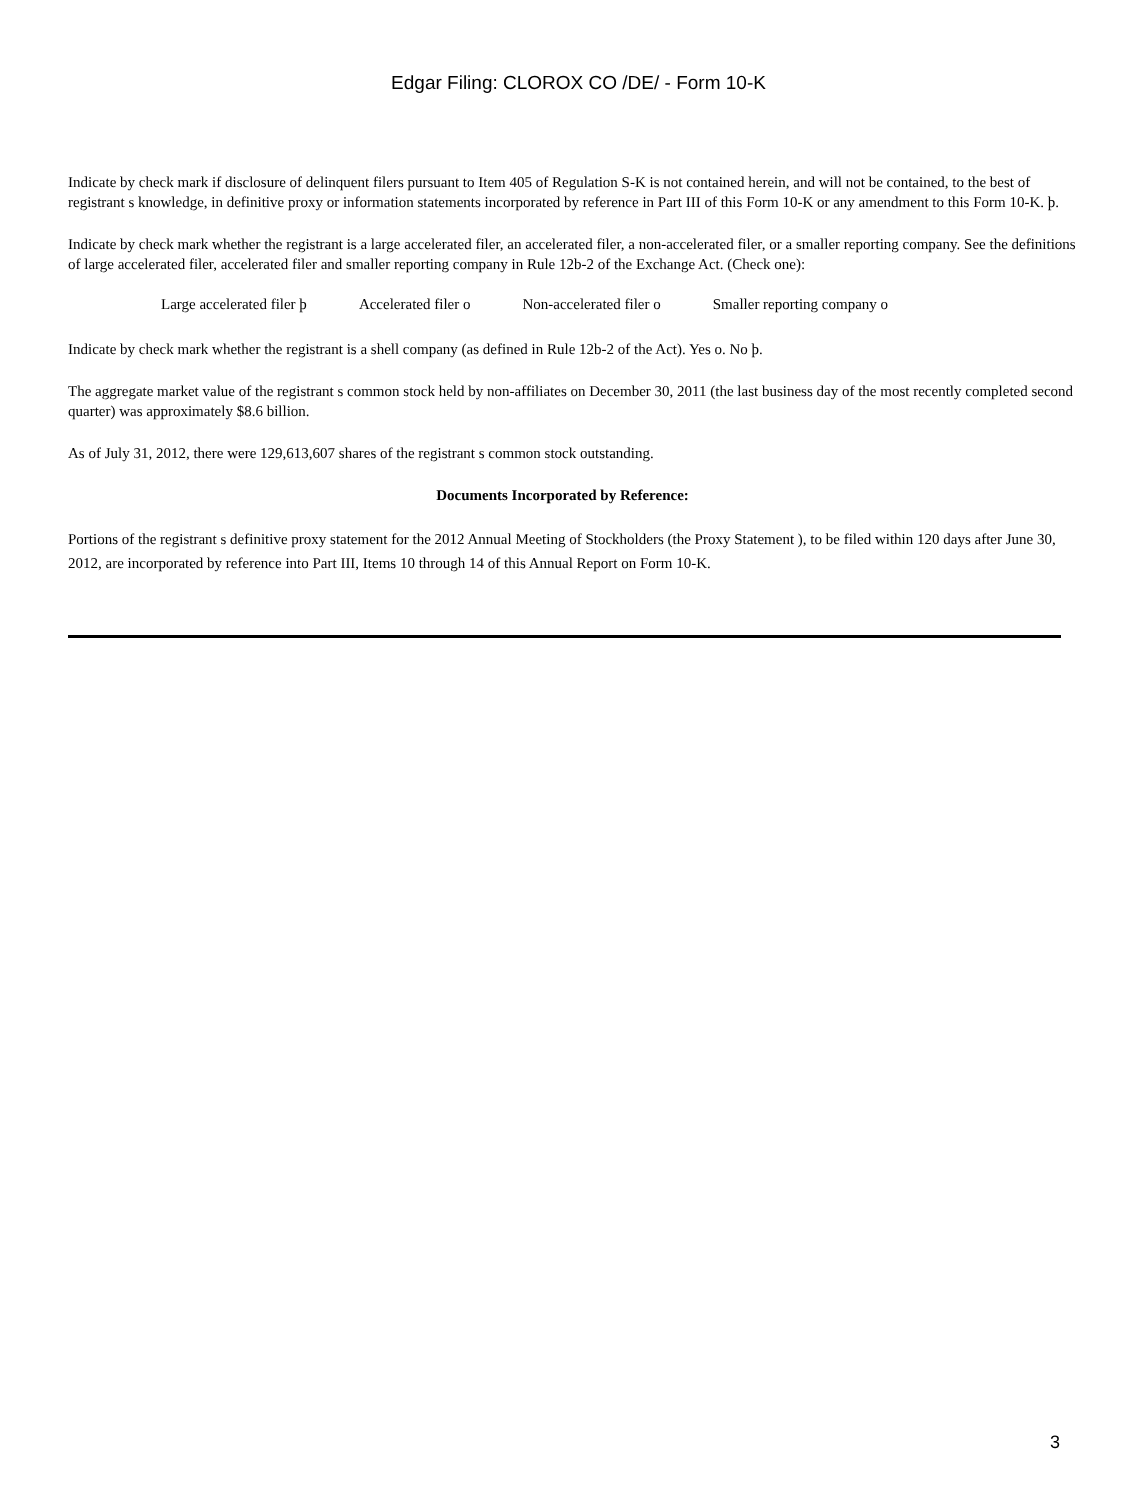Edgar Filing: CLOROX CO /DE/ - Form 10-K
Indicate by check mark if disclosure of delinquent filers pursuant to Item 405 of Regulation S-K is not contained herein, and will not be contained, to the best of registrant s knowledge, in definitive proxy or information statements incorporated by reference in Part III of this Form 10-K or any amendment to this Form 10-K. þ.
Indicate by check mark whether the registrant is a large accelerated filer, an accelerated filer, a non-accelerated filer, or a smaller reporting company. See the definitions of large accelerated filer, accelerated filer and smaller reporting company in Rule 12b-2 of the Exchange Act. (Check one):
Large accelerated filer þ Accelerated filer o Non-accelerated filer o Smaller reporting company o
Indicate by check mark whether the registrant is a shell company (as defined in Rule 12b-2 of the Act). Yes o. No þ.
The aggregate market value of the registrant s common stock held by non-affiliates on December 30, 2011 (the last business day of the most recently completed second quarter) was approximately $8.6 billion.
As of July 31, 2012, there were 129,613,607 shares of the registrant s common stock outstanding.
Documents Incorporated by Reference:
Portions of the registrant s definitive proxy statement for the 2012 Annual Meeting of Stockholders (the Proxy Statement ), to be filed within 120 days after June 30, 2012, are incorporated by reference into Part III, Items 10 through 14 of this Annual Report on Form 10-K.
3